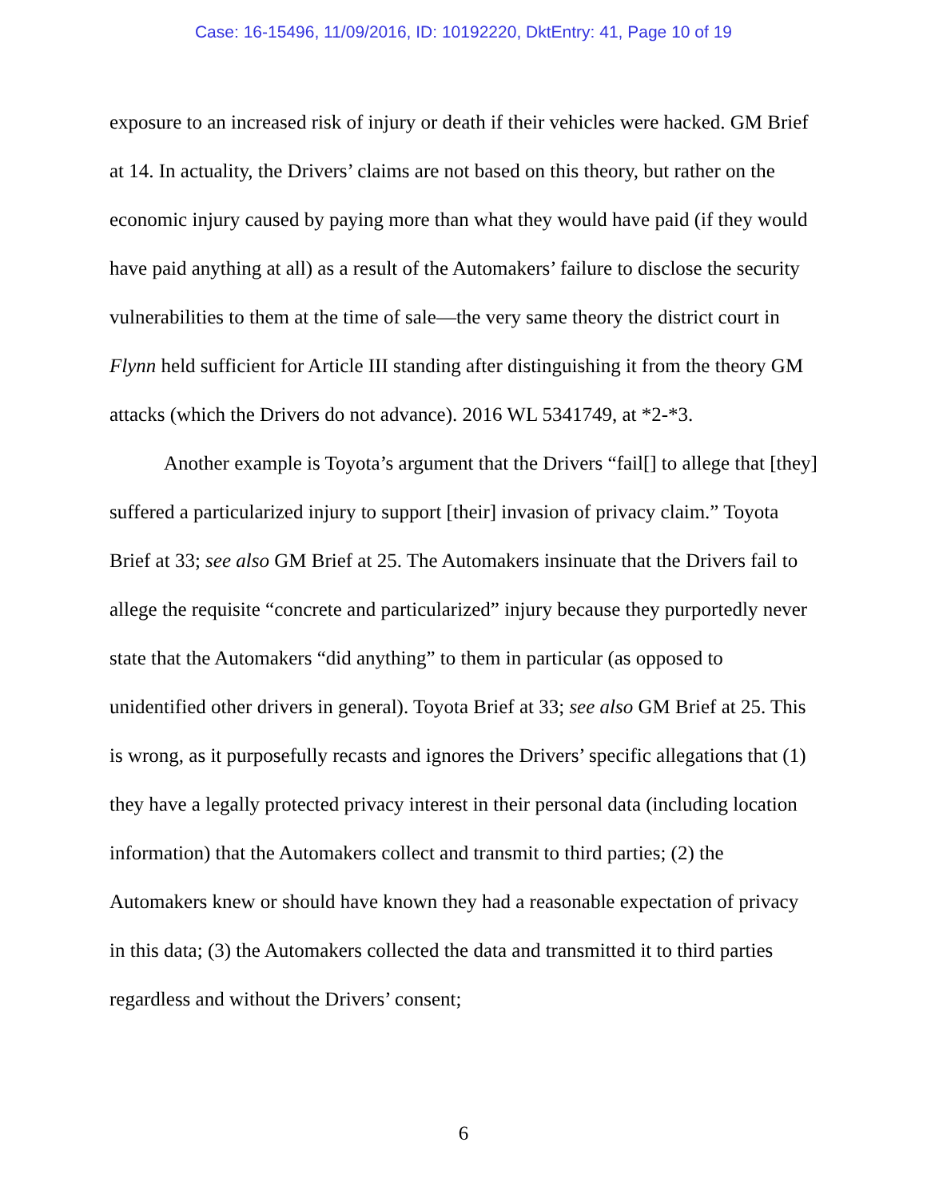Case: 16-15496, 11/09/2016, ID: 10192220, DktEntry: 41, Page 10 of 19
exposure to an increased risk of injury or death if their vehicles were hacked. GM Brief at 14. In actuality, the Drivers’ claims are not based on this theory, but rather on the economic injury caused by paying more than what they would have paid (if they would have paid anything at all) as a result of the Automakers’ failure to disclose the security vulnerabilities to them at the time of sale—the very same theory the district court in Flynn held sufficient for Article III standing after distinguishing it from the theory GM attacks (which the Drivers do not advance). 2016 WL 5341749, at *2-*3.
Another example is Toyota’s argument that the Drivers “fail[] to allege that [they] suffered a particularized injury to support [their] invasion of privacy claim.” Toyota Brief at 33; see also GM Brief at 25. The Automakers insinuate that the Drivers fail to allege the requisite “concrete and particularized” injury because they purportedly never state that the Automakers “did anything” to them in particular (as opposed to unidentified other drivers in general). Toyota Brief at 33; see also GM Brief at 25. This is wrong, as it purposefully recasts and ignores the Drivers’ specific allegations that (1) they have a legally protected privacy interest in their personal data (including location information) that the Automakers collect and transmit to third parties; (2) the Automakers knew or should have known they had a reasonable expectation of privacy in this data; (3) the Automakers collected the data and transmitted it to third parties regardless and without the Drivers’ consent;
6